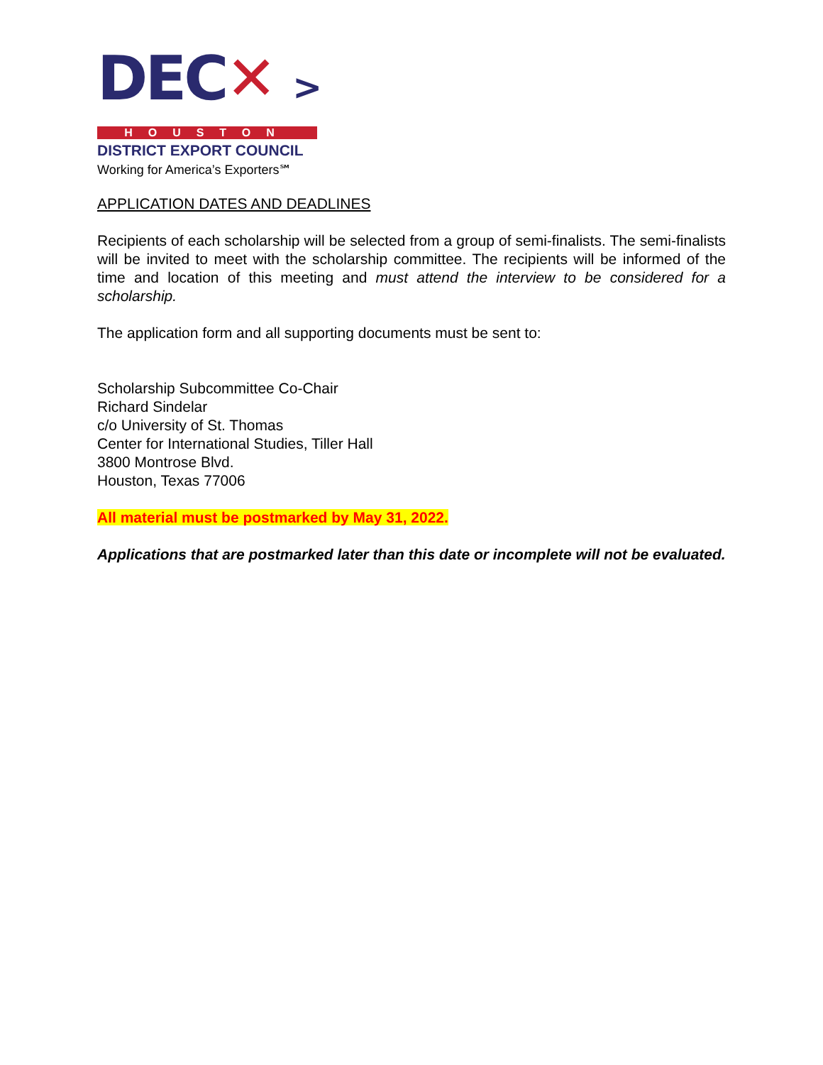DEC✕ >
HOUSTON
DISTRICT EXPORT COUNCIL
Working for America’s Exporters℠
APPLICATION DATES AND DEADLINES
Recipients of each scholarship will be selected from a group of semi-finalists. The semi-finalists will be invited to meet with the scholarship committee. The recipients will be informed of the time and location of this meeting and must attend the interview to be considered for a scholarship.
The application form and all supporting documents must be sent to:
Scholarship Subcommittee Co-Chair
Richard Sindelar
c/o University of St. Thomas
Center for International Studies, Tiller Hall
3800 Montrose Blvd.
Houston, Texas 77006
All material must be postmarked by May 31, 2022.
Applications that are postmarked later than this date or incomplete will not be evaluated.